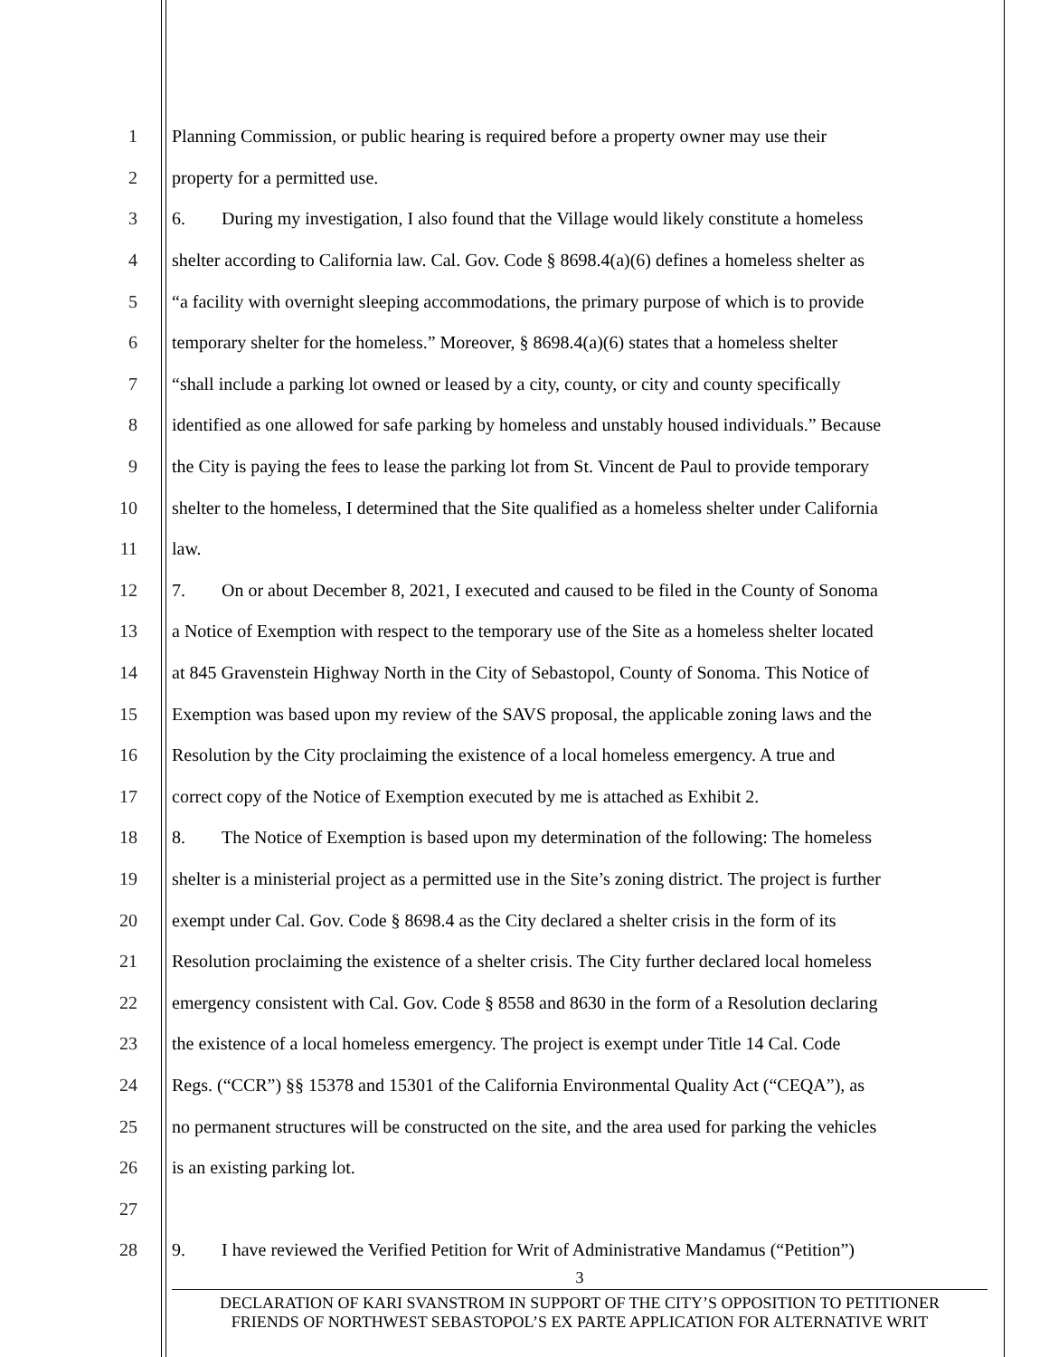1 Planning Commission, or public hearing is required before a property owner may use their
2 property for a permitted use.
3 6. During my investigation, I also found that the Village would likely constitute a homeless
4 shelter according to California law. Cal. Gov. Code § 8698.4(a)(6) defines a homeless shelter as
5 “a facility with overnight sleeping accommodations, the primary purpose of which is to provide
6 temporary shelter for the homeless.” Moreover, § 8698.4(a)(6) states that a homeless shelter
7 “shall include a parking lot owned or leased by a city, county, or city and county specifically
8 identified as one allowed for safe parking by homeless and unstably housed individuals.” Because
9 the City is paying the fees to lease the parking lot from St. Vincent de Paul to provide temporary
10 shelter to the homeless, I determined that the Site qualified as a homeless shelter under California
11 law.
12 7. On or about December 8, 2021, I executed and caused to be filed in the County of Sonoma
13 a Notice of Exemption with respect to the temporary use of the Site as a homeless shelter located
14 at 845 Gravenstein Highway North in the City of Sebastopol, County of Sonoma. This Notice of
15 Exemption was based upon my review of the SAVS proposal, the applicable zoning laws and the
16 Resolution by the City proclaiming the existence of a local homeless emergency. A true and
17 correct copy of the Notice of Exemption executed by me is attached as Exhibit 2.
18 8. The Notice of Exemption is based upon my determination of the following: The homeless
19 shelter is a ministerial project as a permitted use in the Site’s zoning district. The project is further
20 exempt under Cal. Gov. Code § 8698.4 as the City declared a shelter crisis in the form of its
21 Resolution proclaiming the existence of a shelter crisis. The City further declared local homeless
22 emergency consistent with Cal. Gov. Code § 8558 and 8630 in the form of a Resolution declaring
23 the existence of a local homeless emergency. The project is exempt under Title 14 Cal. Code
24 Regs. (“CCR”) §§ 15378 and 15301 of the California Environmental Quality Act (“CEQA”), as
25 no permanent structures will be constructed on the site, and the area used for parking the vehicles
26 is an existing parking lot.
27
28 9. I have reviewed the Verified Petition for Writ of Administrative Mandamus (“Petition”)
3
DECLARATION OF KARI SVANSTROM IN SUPPORT OF THE CITY’S OPPOSITION TO PETITIONER
FRIENDS OF NORTHWEST SEBASTOPOL’S EX PARTE APPLICATION FOR ALTERNATIVE WRIT